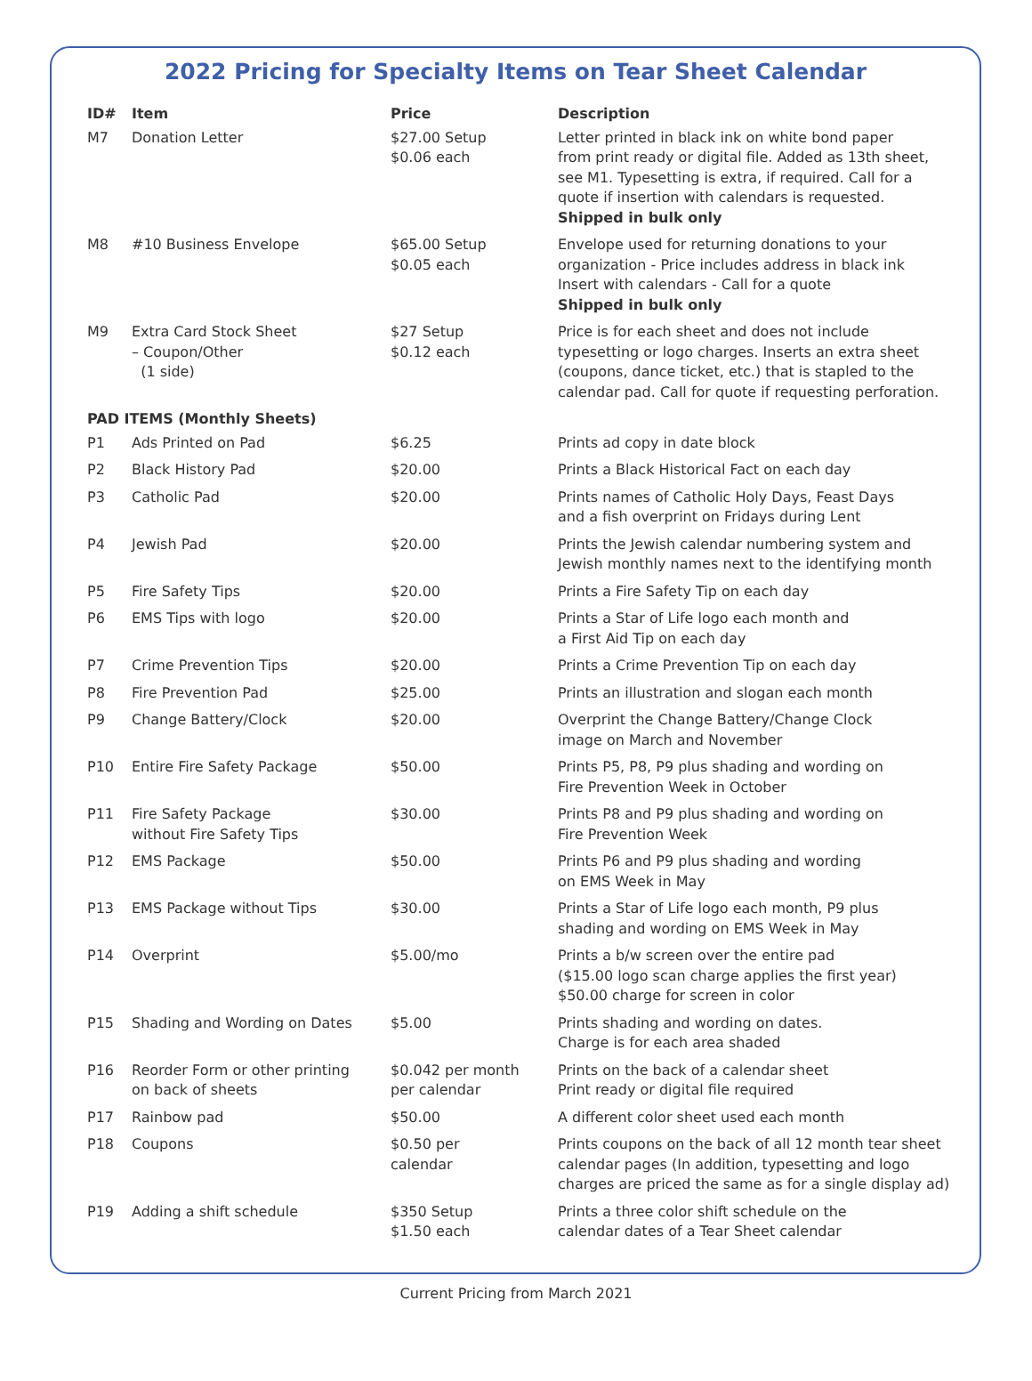2022 Pricing for Specialty Items on Tear Sheet Calendar
| ID# | Item | Price | Description |
| --- | --- | --- | --- |
| M7 | Donation Letter | $27.00 Setup $0.06 each | Letter printed in black ink on white bond paper from print ready or digital file. Added as 13th sheet, see M1. Typesetting is extra, if required. Call for a quote if insertion with calendars is requested. Shipped in bulk only |
| M8 | #10 Business Envelope | $65.00 Setup $0.05 each | Envelope used for returning donations to your organization - Price includes address in black ink Insert with calendars - Call for a quote Shipped in bulk only |
| M9 | Extra Card Stock Sheet – Coupon/Other (1 side) | $27 Setup $0.12 each | Price is for each sheet and does not include typesetting or logo charges. Inserts an extra sheet (coupons, dance ticket, etc.) that is stapled to the calendar pad. Call for quote if requesting perforation. |
| PAD ITEMS (Monthly Sheets) | | | |
| P1 | Ads Printed on Pad | $6.25 | Prints ad copy in date block |
| P2 | Black History Pad | $20.00 | Prints a Black Historical Fact on each day |
| P3 | Catholic Pad | $20.00 | Prints names of Catholic Holy Days, Feast Days and a fish overprint on Fridays during Lent |
| P4 | Jewish Pad | $20.00 | Prints the Jewish calendar numbering system and Jewish monthly names next to the identifying month |
| P5 | Fire Safety Tips | $20.00 | Prints a Fire Safety Tip on each day |
| P6 | EMS Tips with logo | $20.00 | Prints a Star of Life logo each month and a First Aid Tip on each day |
| P7 | Crime Prevention Tips | $20.00 | Prints a Crime Prevention Tip on each day |
| P8 | Fire Prevention Pad | $25.00 | Prints an illustration and slogan each month |
| P9 | Change Battery/Clock | $20.00 | Overprint the Change Battery/Change Clock image on March and November |
| P10 | Entire Fire Safety Package | $50.00 | Prints P5, P8, P9 plus shading and wording on Fire Prevention Week in October |
| P11 | Fire Safety Package without Fire Safety Tips | $30.00 | Prints P8 and P9 plus shading and wording on Fire Prevention Week |
| P12 | EMS Package | $50.00 | Prints P6 and P9 plus shading and wording on EMS Week in May |
| P13 | EMS Package without Tips | $30.00 | Prints a Star of Life logo each month, P9 plus shading and wording on EMS Week in May |
| P14 | Overprint | $5.00/mo | Prints a b/w screen over the entire pad ($15.00 logo scan charge applies the first year) $50.00 charge for screen in color |
| P15 | Shading and Wording on Dates | $5.00 | Prints shading and wording on dates. Charge is for each area shaded |
| P16 | Reorder Form or other printing on back of sheets | $0.042 per month per calendar | Prints on the back of a calendar sheet Print ready or digital file required |
| P17 | Rainbow pad | $50.00 | A different color sheet used each month |
| P18 | Coupons | $0.50 per calendar | Prints coupons on the back of all 12 month tear sheet calendar pages (In addition, typesetting and logo charges are priced the same as for a single display ad) |
| P19 | Adding a shift schedule | $350 Setup $1.50 each | Prints a three color shift schedule on the calendar dates of a Tear Sheet calendar |
Current Pricing from March 2021